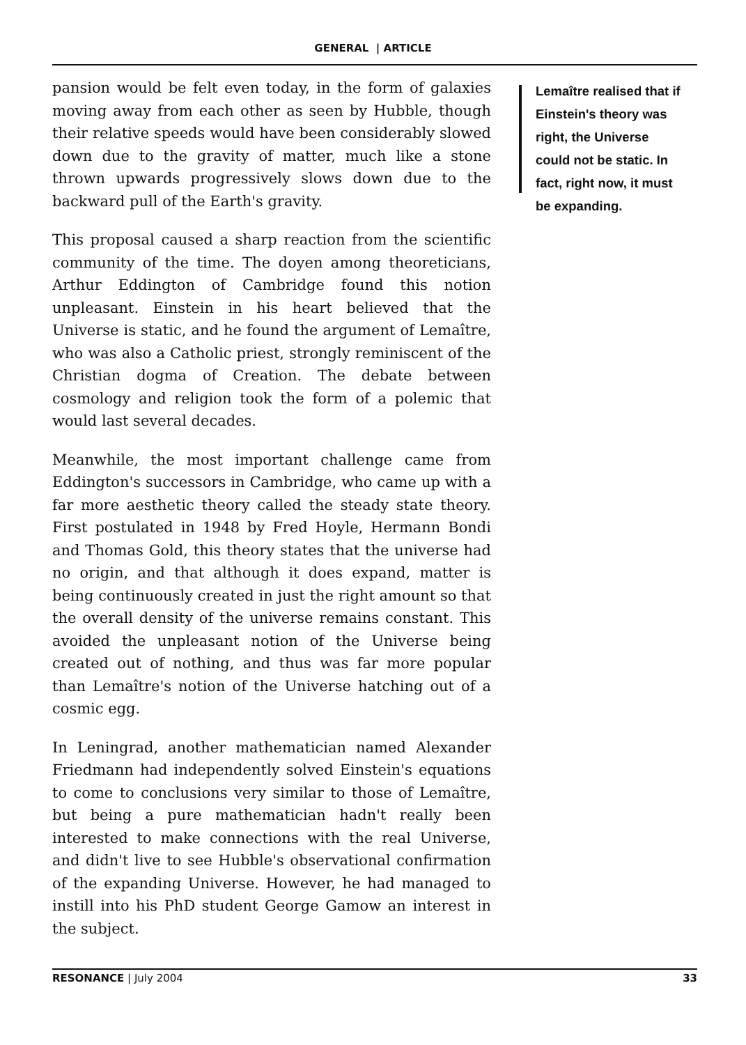GENERAL | ARTICLE
pansion would be felt even today, in the form of galaxies moving away from each other as seen by Hubble, though their relative speeds would have been considerably slowed down due to the gravity of matter, much like a stone thrown upwards progressively slows down due to the backward pull of the Earth's gravity.
This proposal caused a sharp reaction from the scientific community of the time. The doyen among theoreticians, Arthur Eddington of Cambridge found this notion unpleasant. Einstein in his heart believed that the Universe is static, and he found the argument of Lemaître, who was also a Catholic priest, strongly reminiscent of the Christian dogma of Creation. The debate between cosmology and religion took the form of a polemic that would last several decades.
Meanwhile, the most important challenge came from Eddington's successors in Cambridge, who came up with a far more aesthetic theory called the steady state theory. First postulated in 1948 by Fred Hoyle, Hermann Bondi and Thomas Gold, this theory states that the universe had no origin, and that although it does expand, matter is being continuously created in just the right amount so that the overall density of the universe remains constant. This avoided the unpleasant notion of the Universe being created out of nothing, and thus was far more popular than Lemaître's notion of the Universe hatching out of a cosmic egg.
In Leningrad, another mathematician named Alexander Friedmann had independently solved Einstein's equations to come to conclusions very similar to those of Lemaître, but being a pure mathematician hadn't really been interested to make connections with the real Universe, and didn't live to see Hubble's observational confirmation of the expanding Universe. However, he had managed to instill into his PhD student George Gamow an interest in the subject.
Lemaître realised that if Einstein's theory was right, the Universe could not be static. In fact, right now, it must be expanding.
RESONANCE | July 2004
33